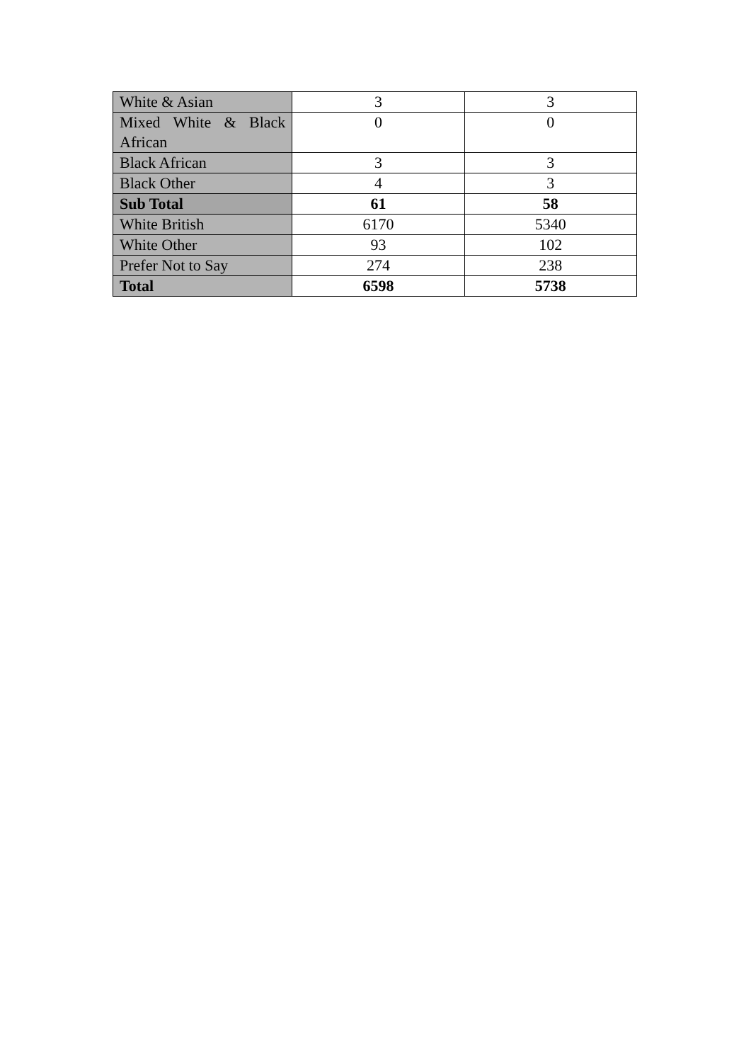| White & Asian | 3 | 3 |
| Mixed White & Black African | 0 | 0 |
| Black African | 3 | 3 |
| Black Other | 4 | 3 |
| Sub Total | 61 | 58 |
| White British | 6170 | 5340 |
| White Other | 93 | 102 |
| Prefer Not to Say | 274 | 238 |
| Total | 6598 | 5738 |